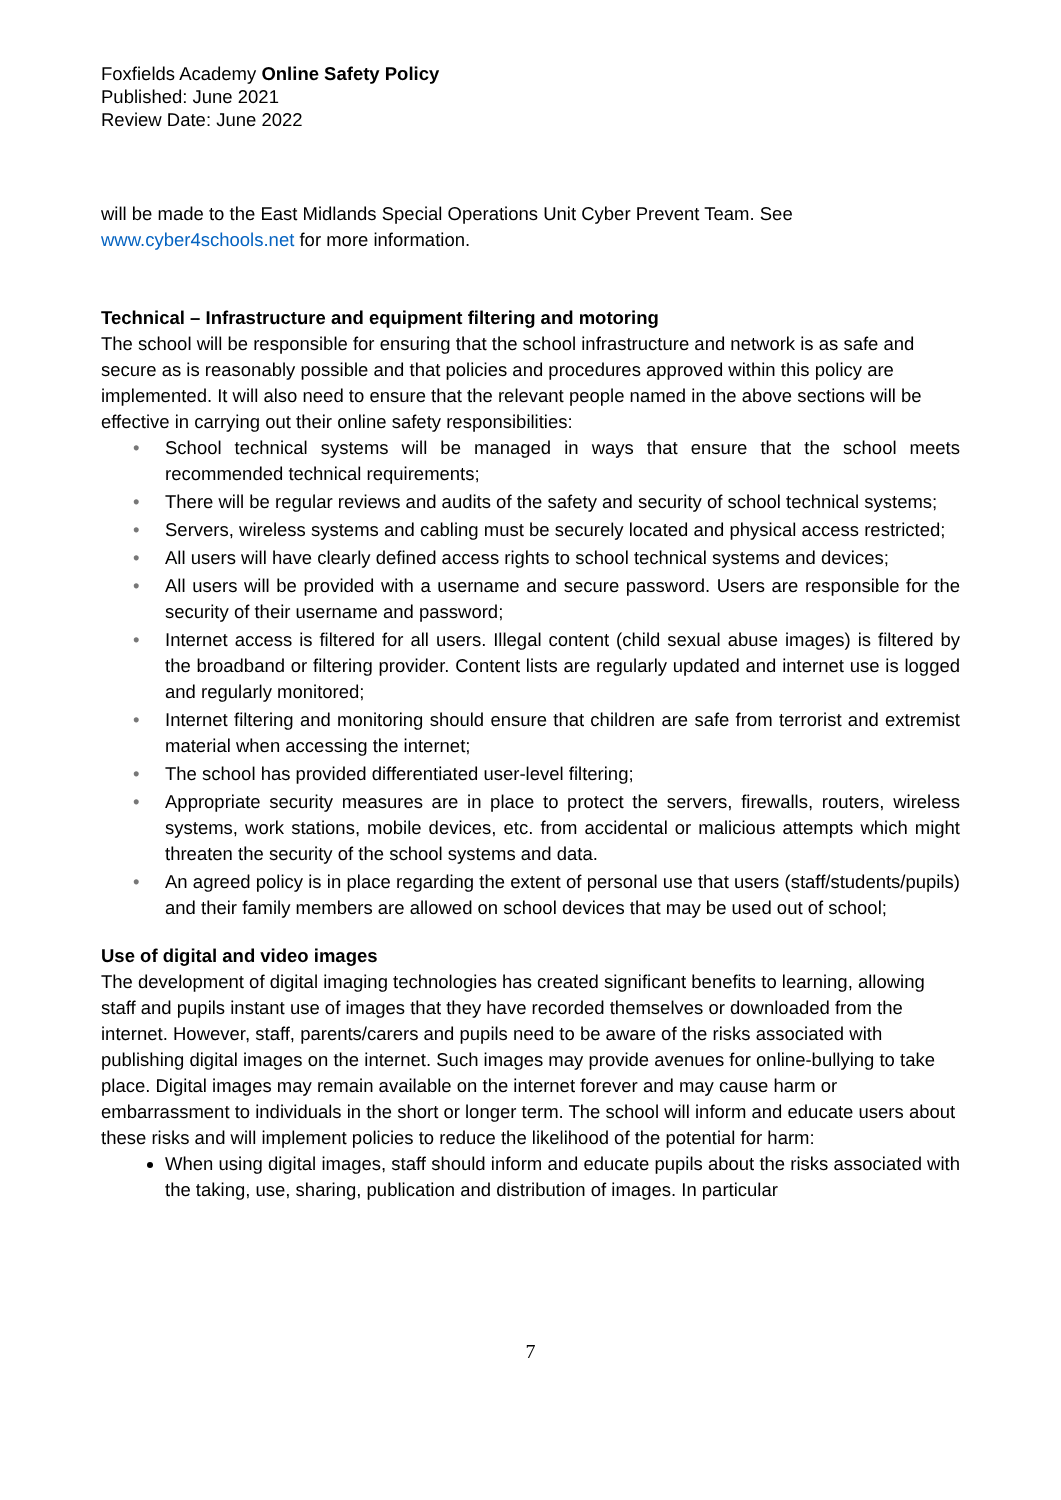Foxfields Academy Online Safety Policy
Published: June 2021
Review Date: June 2022
will be made to the East Midlands Special Operations Unit Cyber Prevent Team. See
www.cyber4schools.net for more information.
Technical – Infrastructure and equipment filtering and motoring
The school will be responsible for ensuring that the school infrastructure and network is as safe and secure as is reasonably possible and that policies and procedures approved within this policy are implemented. It will also need to ensure that the relevant people named in the above sections will be effective in carrying out their online safety responsibilities:
• School technical systems will be managed in ways that ensure that the school meets recommended technical requirements;
• There will be regular reviews and audits of the safety and security of school technical systems;
• Servers, wireless systems and cabling must be securely located and physical access restricted;
• All users will have clearly defined access rights to school technical systems and devices;
• All users will be provided with a username and secure password. Users are responsible for the security of their username and password;
• Internet access is filtered for all users. Illegal content (child sexual abuse images) is filtered by the broadband or filtering provider. Content lists are regularly updated and internet use is logged and regularly monitored;
• Internet filtering and monitoring should ensure that children are safe from terrorist and extremist material when accessing the internet;
• The school has provided differentiated user-level filtering;
• Appropriate security measures are in place to protect the servers, firewalls, routers, wireless systems, work stations, mobile devices, etc. from accidental or malicious attempts which might threaten the security of the school systems and data.
• An agreed policy is in place regarding the extent of personal use that users (staff/students/pupils) and their family members are allowed on school devices that may be used out of school;
Use of digital and video images
The development of digital imaging technologies has created significant benefits to learning, allowing staff and pupils instant use of images that they have recorded themselves or downloaded from the internet. However, staff, parents/carers and pupils need to be aware of the risks associated with publishing digital images on the internet. Such images may provide avenues for online-bullying to take place. Digital images may remain available on the internet forever and may cause harm or embarrassment to individuals in the short or longer term. The school will inform and educate users about these risks and will implement policies to reduce the likelihood of the potential for harm:
When using digital images, staff should inform and educate pupils about the risks associated with the taking, use, sharing, publication and distribution of images. In particular
7